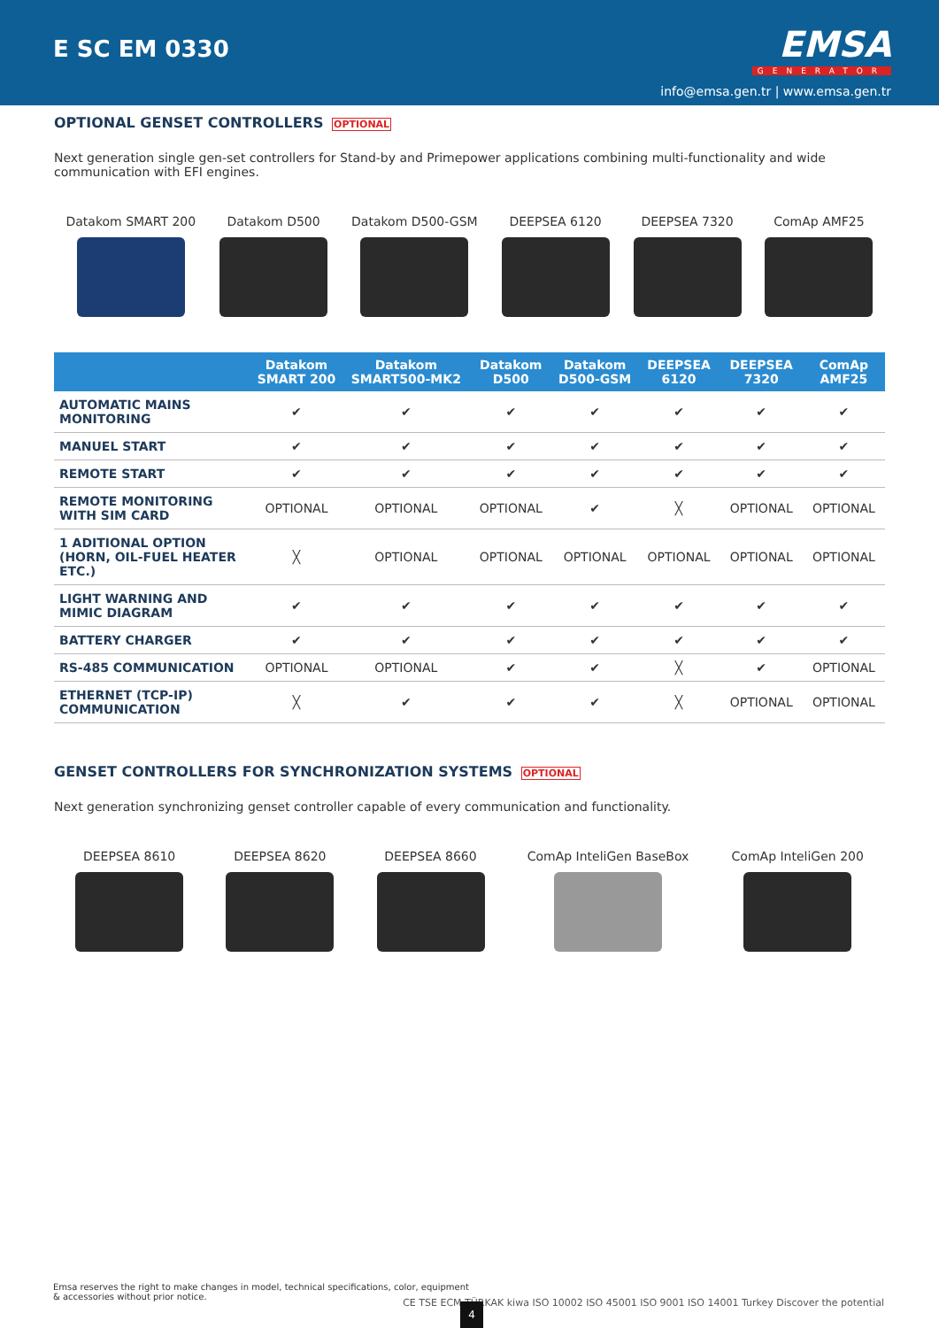E SC EM 0330
EMSA
GENERATOR
info@emsa.gen.tr | www.emsa.gen.tr
OPTIONAL GENSET CONTROLLERS OPTIONAL
Next generation single gen-set controllers for Stand-by and Primepower applications combining multi-functionality and wide communication with EFI engines.
Datakom SMART 200 Datakom D500 Datakom D500-GSM DEEPSEA 6120 DEEPSEA 7320 ComAp AMF25
| | Datakom SMART 200 | Datakom SMART500-MK2 | Datakom D500 | Datakom D500-GSM | DEEPSEA 6120 | DEEPSEA 7320 | ComAp AMF25 |
| --- | --- | --- | --- | --- | --- | --- | --- |
| AUTOMATIC MAINS MONITORING | ✔ | ✔ | ✔ | ✔ | ✔ | ✔ | ✔ |
| MANUEL START | ✔ | ✔ | ✔ | ✔ | ✔ | ✔ | ✔ |
| REMOTE START | ✔ | ✔ | ✔ | ✔ | ✔ | ✔ | ✔ |
| REMOTE MONITORING WITH SIM CARD | OPTIONAL | OPTIONAL | OPTIONAL | ✔ | ╳ | OPTIONAL | OPTIONAL |
| 1 ADITIONAL OPTION (HORN, OIL-FUEL HEATER ETC.) | ╳ | OPTIONAL | OPTIONAL | OPTIONAL | OPTIONAL | OPTIONAL | OPTIONAL |
| LIGHT WARNING AND MIMIC DIAGRAM | ✔ | ✔ | ✔ | ✔ | ✔ | ✔ | ✔ |
| BATTERY CHARGER | ✔ | ✔ | ✔ | ✔ | ✔ | ✔ | ✔ |
| RS-485 COMMUNICATION | OPTIONAL | OPTIONAL | ✔ | ✔ | ╳ | ✔ | OPTIONAL |
| ETHERNET (TCP-IP) COMMUNICATION | ╳ | ✔ | ✔ | ✔ | ╳ | OPTIONAL | OPTIONAL |
GENSET CONTROLLERS FOR SYNCHRONIZATION SYSTEMS OPTIONAL
Next generation synchronizing genset controller capable of every communication and functionality.
DEEPSEA 8610 DEEPSEA 8620 DEEPSEA 8660 ComAp InteliGen BaseBox ComAp InteliGen 200
Emsa reserves the right to make changes in model, technical specifications, color, equipment & accessories without prior notice.
CE TSE ECM TÜRKAK kiwa ISO 10002 ISO 45001 ISO 9001 ISO 14001 Turkey Discover the potential
4